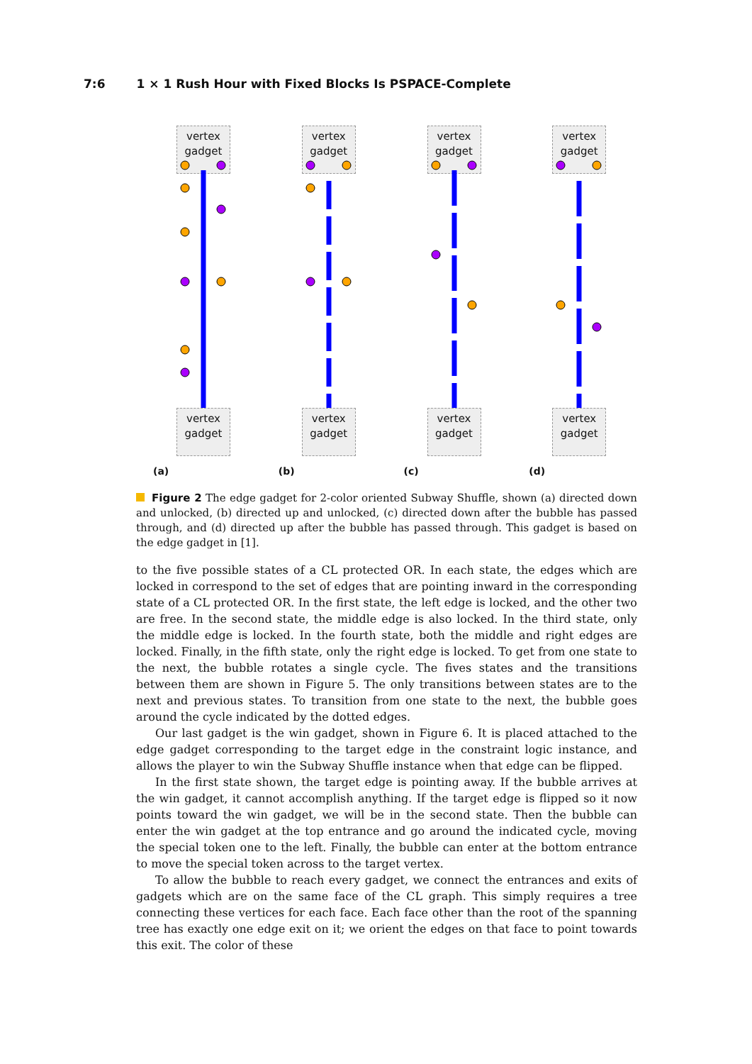7:6 1 × 1 Rush Hour with Fixed Blocks Is PSPACE-Complete
vertex
gadget
vertex
gadget
(a)
vertex
gadget
vertex
gadget
(b)
vertex
gadget
vertex
gadget
(c)
vertex
gadget
vertex
gadget
(d)
Figure 2 The edge gadget for 2-color oriented Subway Shuffle, shown (a) directed down and unlocked, (b) directed up and unlocked, (c) directed down after the bubble has passed through, and (d) directed up after the bubble has passed through. This gadget is based on the edge gadget in [1].
to the five possible states of a CL protected OR. In each state, the edges which are locked in correspond to the set of edges that are pointing inward in the corresponding state of a CL protected OR. In the first state, the left edge is locked, and the other two are free. In the second state, the middle edge is also locked. In the third state, only the middle edge is locked. In the fourth state, both the middle and right edges are locked. Finally, in the fifth state, only the right edge is locked. To get from one state to the next, the bubble rotates a single cycle. The fives states and the transitions between them are shown in Figure 5. The only transitions between states are to the next and previous states. To transition from one state to the next, the bubble goes around the cycle indicated by the dotted edges.
Our last gadget is the win gadget, shown in Figure 6. It is placed attached to the edge gadget corresponding to the target edge in the constraint logic instance, and allows the player to win the Subway Shuffle instance when that edge can be flipped.
In the first state shown, the target edge is pointing away. If the bubble arrives at the win gadget, it cannot accomplish anything. If the target edge is flipped so it now points toward the win gadget, we will be in the second state. Then the bubble can enter the win gadget at the top entrance and go around the indicated cycle, moving the special token one to the left. Finally, the bubble can enter at the bottom entrance to move the special token across to the target vertex.
To allow the bubble to reach every gadget, we connect the entrances and exits of gadgets which are on the same face of the CL graph. This simply requires a tree connecting these vertices for each face. Each face other than the root of the spanning tree has exactly one edge exit on it; we orient the edges on that face to point towards this exit. The color of these